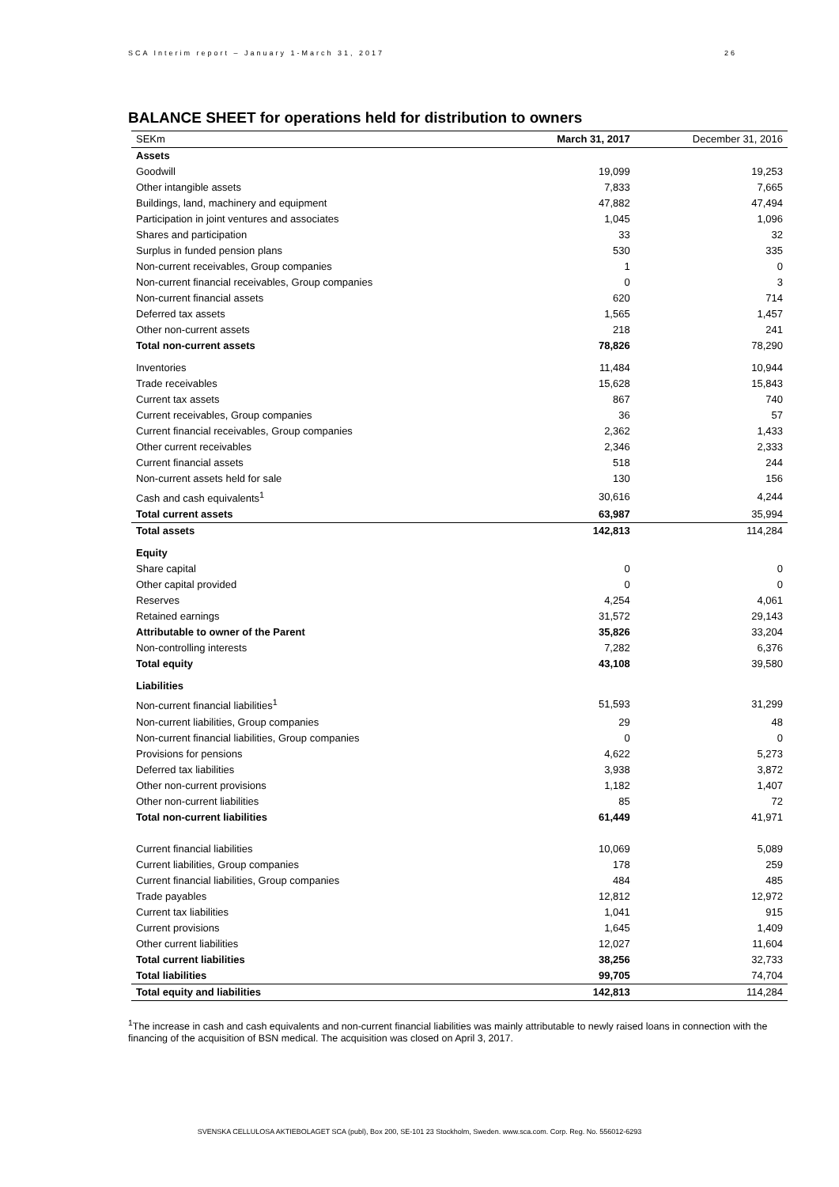SCA Interim report – January 1-March 31, 2017 26
BALANCE SHEET for operations held for distribution to owners
| SEKm | March 31, 2017 | December 31, 2016 |
| --- | --- | --- |
| Assets | | |
| Goodwill | 19,099 | 19,253 |
| Other intangible assets | 7,833 | 7,665 |
| Buildings, land, machinery and equipment | 47,882 | 47,494 |
| Participation in joint ventures and associates | 1,045 | 1,096 |
| Shares and participation | 33 | 32 |
| Surplus in funded pension plans | 530 | 335 |
| Non-current receivables, Group companies | 1 | 0 |
| Non-current financial receivables, Group companies | 0 | 3 |
| Non-current financial assets | 620 | 714 |
| Deferred tax assets | 1,565 | 1,457 |
| Other non-current assets | 218 | 241 |
| Total non-current assets | 78,826 | 78,290 |
| Inventories | 11,484 | 10,944 |
| Trade receivables | 15,628 | 15,843 |
| Current tax assets | 867 | 740 |
| Current receivables, Group companies | 36 | 57 |
| Current financial receivables, Group companies | 2,362 | 1,433 |
| Other current receivables | 2,346 | 2,333 |
| Current financial assets | 518 | 244 |
| Non-current assets held for sale | 130 | 156 |
| Cash and cash equivalents<sup>1</sup> | 30,616 | 4,244 |
| Total current assets | 63,987 | 35,994 |
| Total assets | 142,813 | 114,284 |
| Equity | | |
| Share capital | 0 | 0 |
| Other capital provided | 0 | 0 |
| Reserves | 4,254 | 4,061 |
| Retained earnings | 31,572 | 29,143 |
| Attributable to owner of the Parent | 35,826 | 33,204 |
| Non-controlling interests | 7,282 | 6,376 |
| Total equity | 43,108 | 39,580 |
| Liabilities | | |
| Non-current financial liabilities<sup>1</sup> | 51,593 | 31,299 |
| Non-current liabilities, Group companies | 29 | 48 |
| Non-current financial liabilities, Group companies | 0 | 0 |
| Provisions for pensions | 4,622 | 5,273 |
| Deferred tax liabilities | 3,938 | 3,872 |
| Other non-current provisions | 1,182 | 1,407 |
| Other non-current liabilities | 85 | 72 |
| Total non-current liabilities | 61,449 | 41,971 |
| Current financial liabilities | 10,069 | 5,089 |
| Current liabilities, Group companies | 178 | 259 |
| Current financial liabilities, Group companies | 484 | 485 |
| Trade payables | 12,812 | 12,972 |
| Current tax liabilities | 1,041 | 915 |
| Current provisions | 1,645 | 1,409 |
| Other current liabilities | 12,027 | 11,604 |
| Total current liabilities | 38,256 | 32,733 |
| Total liabilities | 99,705 | 74,704 |
| Total equity and liabilities | 142,813 | 114,284 |
<sup>1</sup> The increase in cash and cash equivalents and non-current financial liabilities was mainly attributable to newly raised loans in connection with the financing of the acquisition of BSN medical. The acquisition was closed on April 3, 2017.
SVENSKA CELLULOSA AKTIEBOLAGET SCA (publ), Box 200, SE-101 23 Stockholm, Sweden. www.sca.com. Corp. Reg. No. 556012-6293